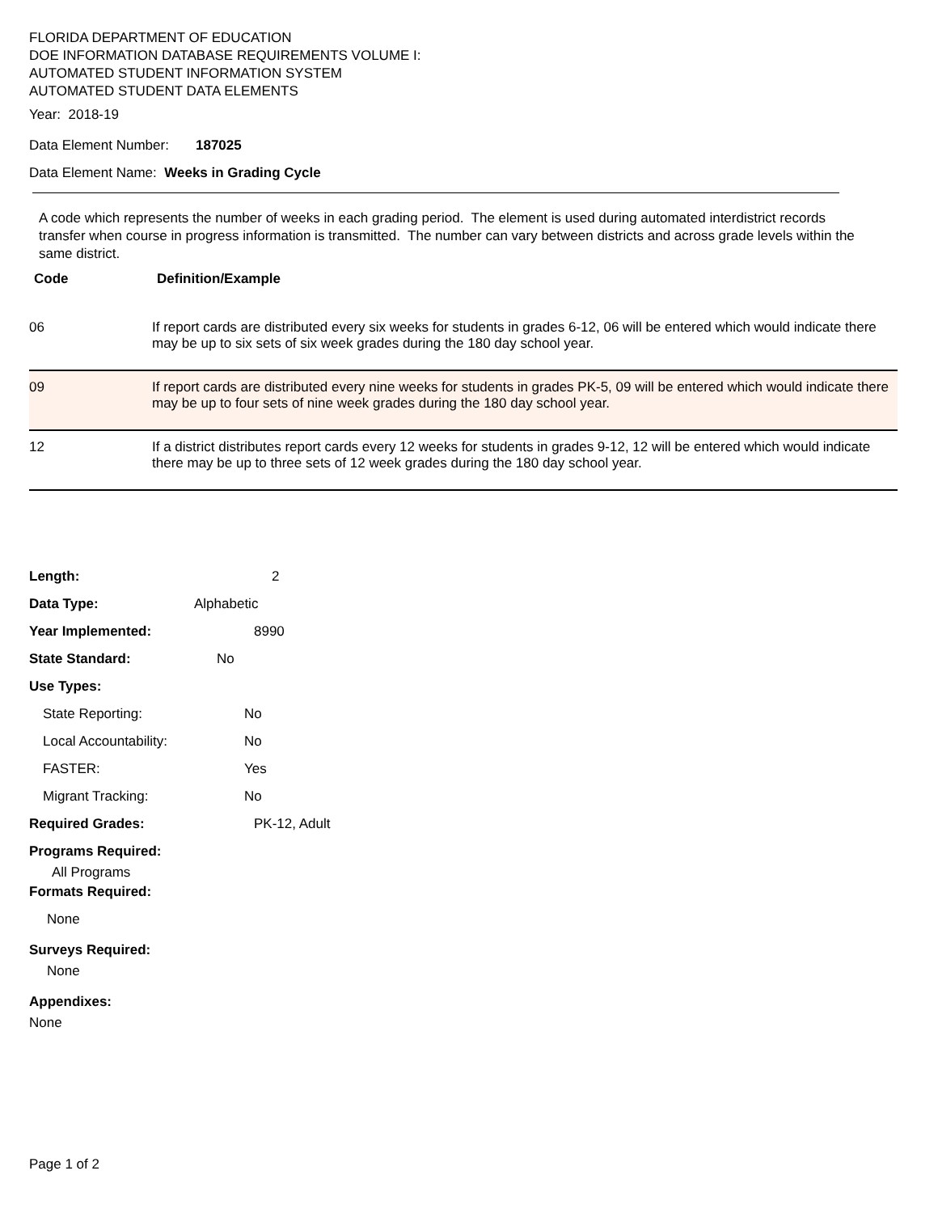FLORIDA DEPARTMENT OF EDUCATION
DOE INFORMATION DATABASE REQUIREMENTS VOLUME I:
AUTOMATED STUDENT INFORMATION SYSTEM
AUTOMATED STUDENT DATA ELEMENTS
Year: 2018-19
Data Element Number: 187025
Data Element Name: Weeks in Grading Cycle
A code which represents the number of weeks in each grading period. The element is used during automated interdistrict records transfer when course in progress information is transmitted. The number can vary between districts and across grade levels within the same district.
| Code | Definition/Example |
| --- | --- |
| 06 | If report cards are distributed every six weeks for students in grades 6-12, 06 will be entered which would indicate there may be up to six sets of six week grades during the 180 day school year. |
| 09 | If report cards are distributed every nine weeks for students in grades PK-5, 09 will be entered which would indicate there may be up to four sets of nine week grades during the 180 day school year. |
| 12 | If a district distributes report cards every 12 weeks for students in grades 9-12, 12 will be entered which would indicate there may be up to three sets of 12 week grades during the 180 day school year. |
Length: 2
Data Type: Alphabetic
Year Implemented: 8990
State Standard: No
Use Types:
State Reporting: No
Local Accountability: No
FASTER: Yes
Migrant Tracking: No
Required Grades: PK-12, Adult
Programs Required:
All Programs
Formats Required:
None
Surveys Required:
None
Appendixes:
None
Page 1 of 2